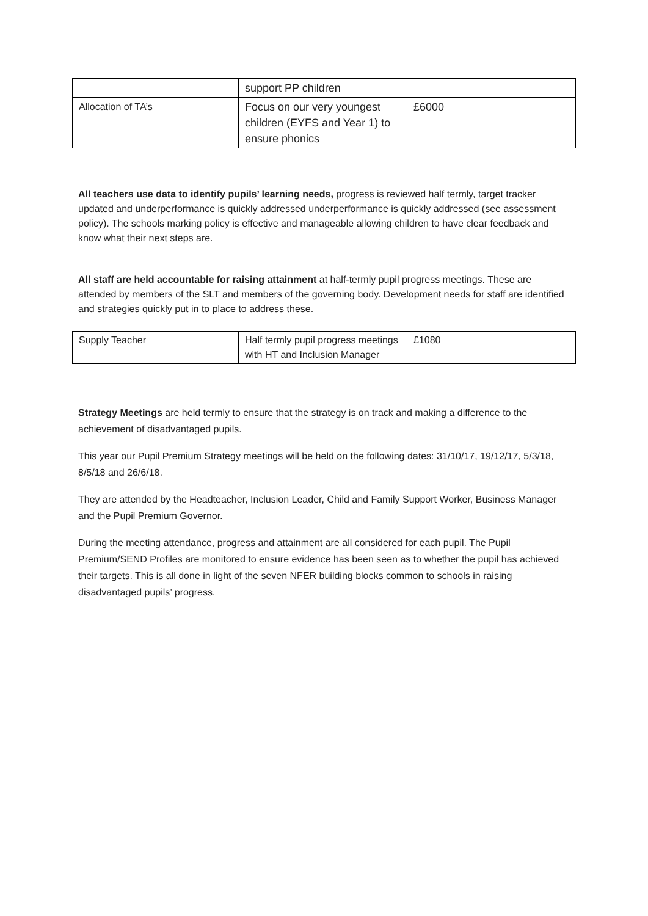| | support PP children | |
| Allocation of TA’s | Focus on our very youngest children (EYFS and Year 1) to ensure phonics | £6000 |
All teachers use data to identify pupils’ learning needs, progress is reviewed half termly, target tracker updated and underperformance is quickly addressed underperformance is quickly addressed (see assessment policy). The schools marking policy is effective and manageable allowing children to have clear feedback and know what their next steps are.
All staff are held accountable for raising attainment at half-termly pupil progress meetings. These are attended by members of the SLT and members of the governing body. Development needs for staff are identified and strategies quickly put in to place to address these.
| Supply Teacher | Half termly pupil progress meetings with HT and Inclusion Manager | £1080 |
Strategy Meetings are held termly to ensure that the strategy is on track and making a difference to the achievement of disadvantaged pupils.
This year our Pupil Premium Strategy meetings will be held on the following dates: 31/10/17, 19/12/17, 5/3/18, 8/5/18 and 26/6/18.
They are attended by the Headteacher, Inclusion Leader, Child and Family Support Worker, Business Manager and the Pupil Premium Governor.
During the meeting attendance, progress and attainment are all considered for each pupil. The Pupil Premium/SEND Profiles are monitored to ensure evidence has been seen as to whether the pupil has achieved their targets. This is all done in light of the seven NFER building blocks common to schools in raising disadvantaged pupils’ progress.